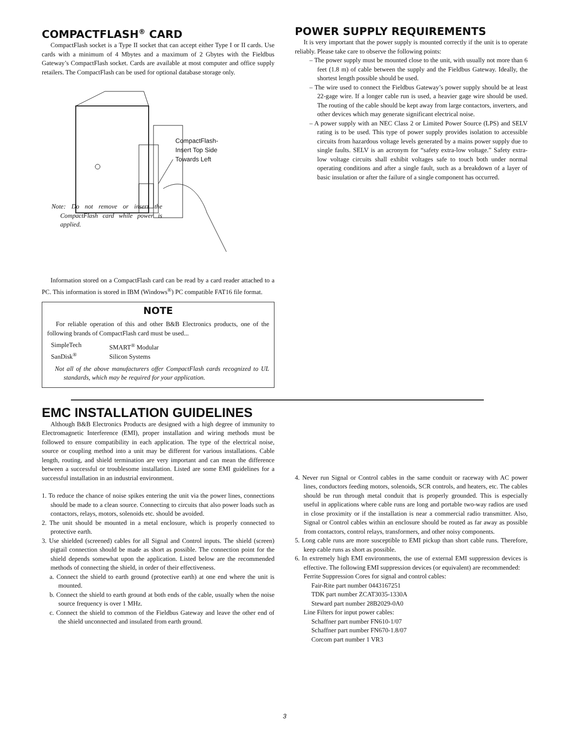COMPACTFLASH<sup>®</sup> CARD
CompactFlash socket is a Type II socket that can accept either Type I or II cards. Use cards with a minimum of 4 Mbytes and a maximum of 2 Gbytes with the Fieldbus Gateway’s CompactFlash socket. Cards are available at most computer and office supply retailers. The CompactFlash can be used for optional database storage only.
CompactFlash-
Insert Top Side
Towards Left
Note: Do not remove or insert the CompactFlash card while power is applied.
Information stored on a CompactFlash card can be read by a card reader attached to a PC. This information is stored in IBM (Windows<sup>®</sup>) PC compatible FAT16 file format.
NOTE
For reliable operation of this and other B&B Electronics products, one of the following brands of CompactFlash card must be used...
SimpleTech
SanDisk<sup>®</sup>
SMART<sup>®</sup> Modular
Silicon Systems
Not all of the above manufacturers offer CompactFlash cards recognized to UL standards, which may be required for your application.
POWER SUPPLY REQUIREMENTS
It is very important that the power supply is mounted correctly if the unit is to operate reliably. Please take care to observe the following points:
– The power supply must be mounted close to the unit, with usually not more than 6 feet (1.8 m) of cable between the supply and the Fieldbus Gateway. Ideally, the shortest length possible should be used.
– The wire used to connect the Fieldbus Gateway’s power supply should be at least 22-gage wire. If a longer cable run is used, a heavier gage wire should be used. The routing of the cable should be kept away from large contactors, inverters, and other devices which may generate significant electrical noise.
– A power supply with an NEC Class 2 or Limited Power Source (LPS) and SELV rating is to be used. This type of power supply provides isolation to accessible circuits from hazardous voltage levels generated by a mains power supply due to single faults. SELV is an acronym for “safety extra-low voltage.” Safety extra-low voltage circuits shall exhibit voltages safe to touch both under normal operating conditions and after a single fault, such as a breakdown of a layer of basic insulation or after the failure of a single component has occurred.
EMC INSTALLATION GUIDELINES
Although B&B Electronics Products are designed with a high degree of immunity to Electromagnetic Interference (EMI), proper installation and wiring methods must be followed to ensure compatibility in each application. The type of the electrical noise, source or coupling method into a unit may be different for various installations. Cable length, routing, and shield termination are very important and can mean the difference between a successful or troublesome installation. Listed are some EMI guidelines for a successful installation in an industrial environment.
1. To reduce the chance of noise spikes entering the unit via the power lines, connections should be made to a clean source. Connecting to circuits that also power loads such as contactors, relays, motors, solenoids etc. should be avoided.
2. The unit should be mounted in a metal enclosure, which is properly connected to protective earth.
3. Use shielded (screened) cables for all Signal and Control inputs. The shield (screen) pigtail connection should be made as short as possible. The connection point for the shield depends somewhat upon the application. Listed below are the recommended methods of connecting the shield, in order of their effectiveness.
a. Connect the shield to earth ground (protective earth) at one end where the unit is mounted.
b. Connect the shield to earth ground at both ends of the cable, usually when the noise source frequency is over 1 MHz.
c. Connect the shield to common of the Fieldbus Gateway and leave the other end of the shield unconnected and insulated from earth ground.
4. Never run Signal or Control cables in the same conduit or raceway with AC power lines, conductors feeding motors, solenoids, SCR controls, and heaters, etc. The cables should be run through metal conduit that is properly grounded. This is especially useful in applications where cable runs are long and portable two-way radios are used in close proximity or if the installation is near a commercial radio transmitter. Also, Signal or Control cables within an enclosure should be routed as far away as possible from contactors, control relays, transformers, and other noisy components.
5. Long cable runs are more susceptible to EMI pickup than short cable runs. Therefore, keep cable runs as short as possible.
6. In extremely high EMI environments, the use of external EMI suppression devices is effective. The following EMI suppression devices (or equivalent) are recommended:
Ferrite Suppression Cores for signal and control cables:
Fair-Rite part number 0443167251
TDK part number ZCAT3035-1330A
Steward part number 28B2029-0A0
Line Filters for input power cables:
Schaffner part number FN610-1/07
Schaffner part number FN670-1.8/07
Corcom part number 1 VR3
3